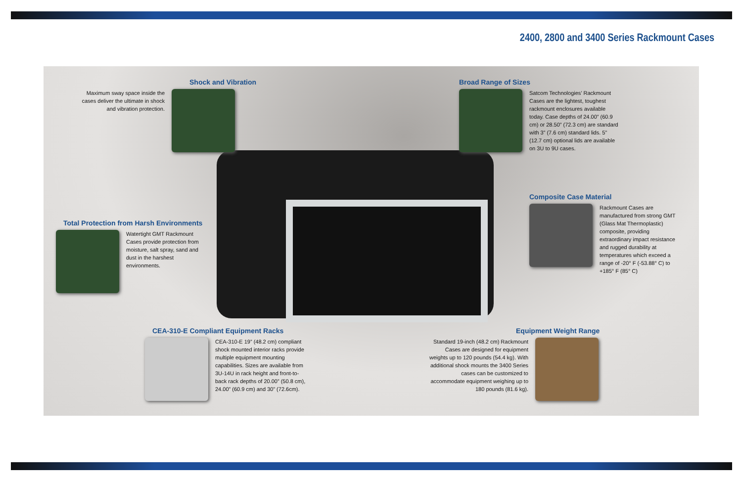2400, 2800 and 3400 Series Rackmount Cases
Shock and Vibration
Maximum sway space inside the cases deliver the ultimate in shock and vibration protection.
Broad Range of Sizes
Satcom Technologies’ Rackmount Cases are the lightest, toughest rackmount enclosures available today. Case depths of 24.00” (60.9 cm) or 28.50” (72.3 cm) are standard with 3” (7.6 cm) standard lids. 5” (12.7 cm) optional lids are available on 3U to 9U cases.
Composite Case Material
Rackmount Cases are manufactured from strong GMT (Glass Mat Thermoplastic) composite, providing extraordinary impact resistance and rugged durability at temperatures which exceed a range of -20° F (-53.88° C) to +185° F (85° C)
Total Protection from Harsh Environments
Watertight GMT Rackmount Cases provide protection from moisture, salt spray, sand and dust in the harshest environments.
CEA-310-E Compliant Equipment Racks
CEA-310-E 19” (48.2 cm) compliant shock mounted interior racks provide multiple equipment mounting capabilities. Sizes are available from 3U-14U in rack height and front-to-back rack depths of 20.00” (50.8 cm), 24.00” (60.9 cm) and 30” (72.6cm).
Equipment Weight Range
Standard 19-inch (48.2 cm) Rackmount Cases are designed for equipment weights up to 120 pounds (54.4 kg). With additional shock mounts the 3400 Series cases can be customized to accommodate equipment weighing up to 180 pounds (81.6 kg).